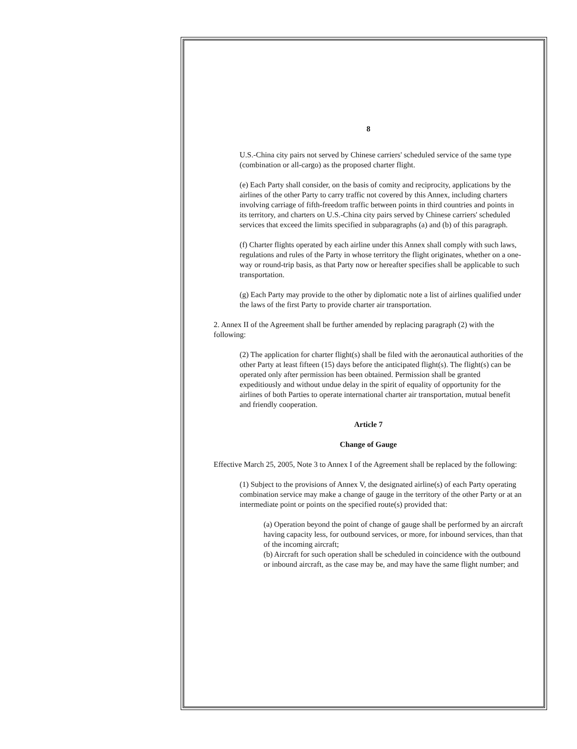8
U.S.-China city pairs not served by Chinese carriers' scheduled service of the same type (combination or all-cargo) as the proposed charter flight.
(e) Each Party shall consider, on the basis of comity and reciprocity, applications by the airlines of the other Party to carry traffic not covered by this Annex, including charters involving carriage of fifth-freedom traffic between points in third countries and points in its territory, and charters on U.S.-China city pairs served by Chinese carriers' scheduled services that exceed the limits specified in subparagraphs (a) and (b) of this paragraph.
(f) Charter flights operated by each airline under this Annex shall comply with such laws, regulations and rules of the Party in whose territory the flight originates, whether on a one-way or round-trip basis, as that Party now or hereafter specifies shall be applicable to such transportation.
(g) Each Party may provide to the other by diplomatic note a list of airlines qualified under the laws of the first Party to provide charter air transportation.
2. Annex II of the Agreement shall be further amended by replacing paragraph (2) with the following:
(2) The application for charter flight(s) shall be filed with the aeronautical authorities of the other Party at least fifteen (15) days before the anticipated flight(s). The flight(s) can be operated only after permission has been obtained. Permission shall be granted expeditiously and without undue delay in the spirit of equality of opportunity for the airlines of both Parties to operate international charter air transportation, mutual benefit and friendly cooperation.
Article 7
Change of Gauge
Effective March 25, 2005, Note 3 to Annex I of the Agreement shall be replaced by the following:
(1) Subject to the provisions of Annex V, the designated airline(s) of each Party operating combination service may make a change of gauge in the territory of the other Party or at an intermediate point or points on the specified route(s) provided that:
(a) Operation beyond the point of change of gauge shall be performed by an aircraft having capacity less, for outbound services, or more, for inbound services, than that of the incoming aircraft;
(b) Aircraft for such operation shall be scheduled in coincidence with the outbound or inbound aircraft, as the case may be, and may have the same flight number; and